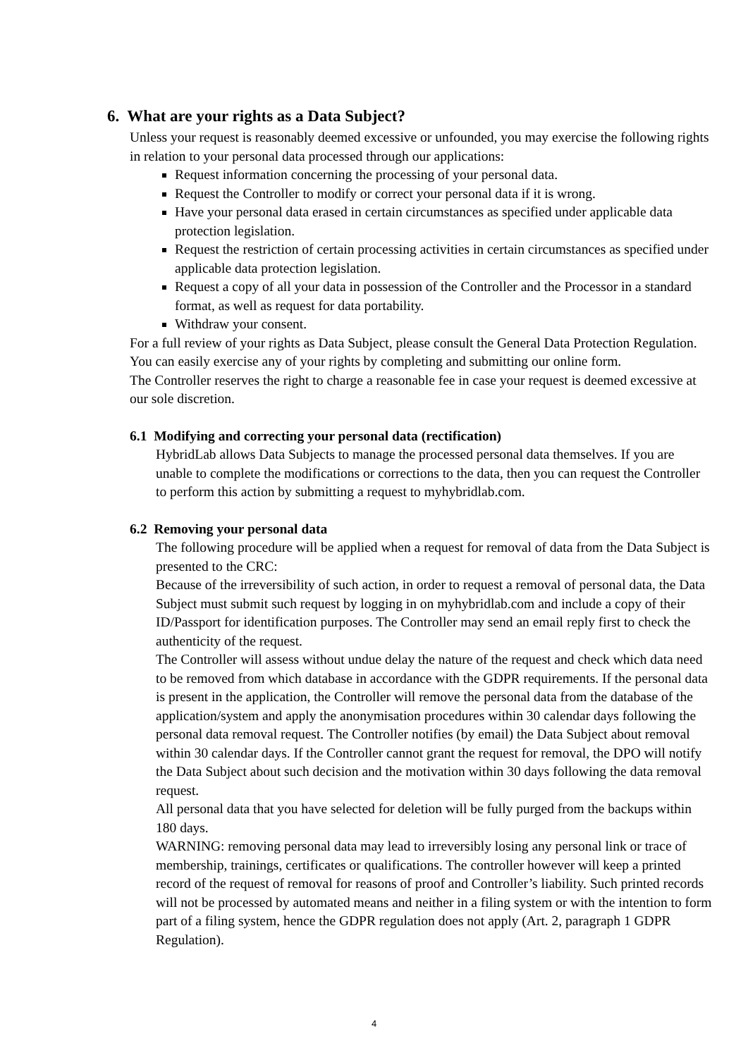6. What are your rights as a Data Subject?
Unless your request is reasonably deemed excessive or unfounded, you may exercise the following rights in relation to your personal data processed through our applications:
Request information concerning the processing of your personal data.
Request the Controller to modify or correct your personal data if it is wrong.
Have your personal data erased in certain circumstances as specified under applicable data protection legislation.
Request the restriction of certain processing activities in certain circumstances as specified under applicable data protection legislation.
Request a copy of all your data in possession of the Controller and the Processor in a standard format, as well as request for data portability.
Withdraw your consent.
For a full review of your rights as Data Subject, please consult the General Data Protection Regulation.
You can easily exercise any of your rights by completing and submitting our online form.
The Controller reserves the right to charge a reasonable fee in case your request is deemed excessive at our sole discretion.
6.1 Modifying and correcting your personal data (rectification)
HybridLab allows Data Subjects to manage the processed personal data themselves. If you are unable to complete the modifications or corrections to the data, then you can request the Controller to perform this action by submitting a request to myhybridlab.com.
6.2 Removing your personal data
The following procedure will be applied when a request for removal of data from the Data Subject is presented to the CRC:
Because of the irreversibility of such action, in order to request a removal of personal data, the Data Subject must submit such request by logging in on myhybridlab.com and include a copy of their ID/Passport for identification purposes. The Controller may send an email reply first to check the authenticity of the request.
The Controller will assess without undue delay the nature of the request and check which data need to be removed from which database in accordance with the GDPR requirements. If the personal data is present in the application, the Controller will remove the personal data from the database of the application/system and apply the anonymisation procedures within 30 calendar days following the personal data removal request. The Controller notifies (by email) the Data Subject about removal within 30 calendar days. If the Controller cannot grant the request for removal, the DPO will notify the Data Subject about such decision and the motivation within 30 days following the data removal request.
All personal data that you have selected for deletion will be fully purged from the backups within 180 days.
WARNING: removing personal data may lead to irreversibly losing any personal link or trace of membership, trainings, certificates or qualifications. The controller however will keep a printed record of the request of removal for reasons of proof and Controller’s liability. Such printed records will not be processed by automated means and neither in a filing system or with the intention to form part of a filing system, hence the GDPR regulation does not apply (Art. 2, paragraph 1 GDPR Regulation).
4